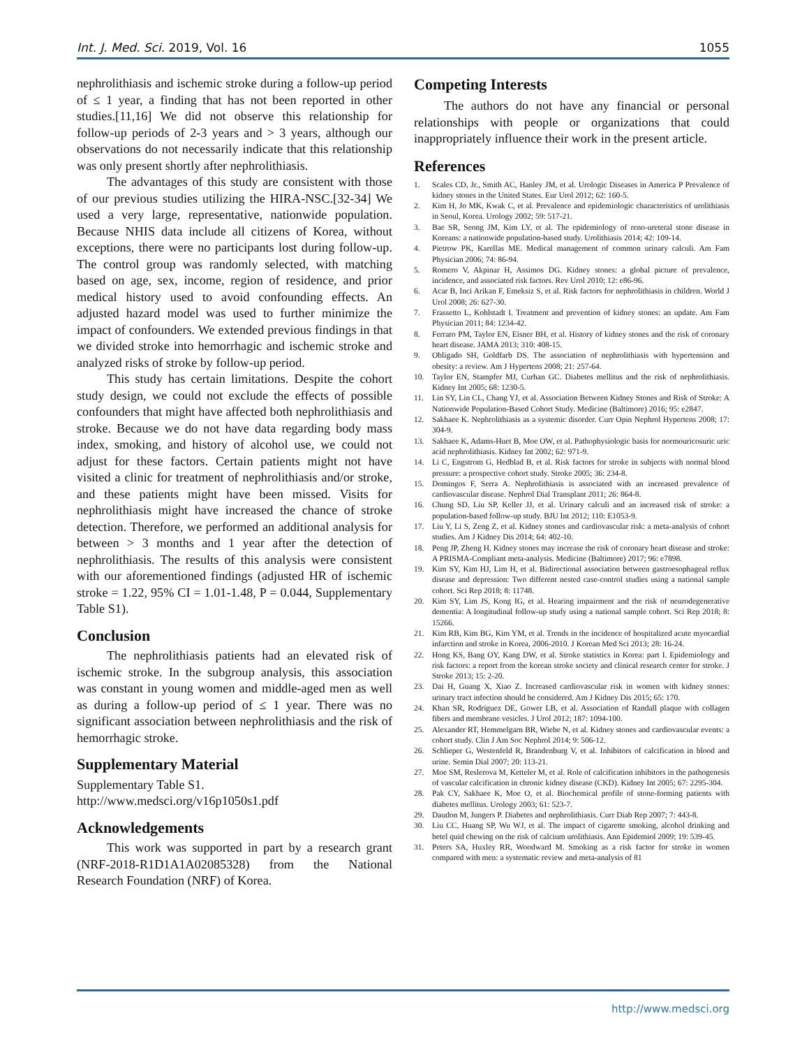Int. J. Med. Sci. 2019, Vol. 16 1055
nephrolithiasis and ischemic stroke during a follow-up period of ≤ 1 year, a finding that has not been reported in other studies.[11,16] We did not observe this relationship for follow-up periods of 2-3 years and > 3 years, although our observations do not necessarily indicate that this relationship was only present shortly after nephrolithiasis.
The advantages of this study are consistent with those of our previous studies utilizing the HIRA-NSC.[32-34] We used a very large, representative, nationwide population. Because NHIS data include all citizens of Korea, without exceptions, there were no participants lost during follow-up. The control group was randomly selected, with matching based on age, sex, income, region of residence, and prior medical history used to avoid confounding effects. An adjusted hazard model was used to further minimize the impact of confounders. We extended previous findings in that we divided stroke into hemorrhagic and ischemic stroke and analyzed risks of stroke by follow-up period.
This study has certain limitations. Despite the cohort study design, we could not exclude the effects of possible confounders that might have affected both nephrolithiasis and stroke. Because we do not have data regarding body mass index, smoking, and history of alcohol use, we could not adjust for these factors. Certain patients might not have visited a clinic for treatment of nephrolithiasis and/or stroke, and these patients might have been missed. Visits for nephrolithiasis might have increased the chance of stroke detection. Therefore, we performed an additional analysis for between > 3 months and 1 year after the detection of nephrolithiasis. The results of this analysis were consistent with our aforementioned findings (adjusted HR of ischemic stroke = 1.22, 95% CI = 1.01-1.48, P = 0.044, Supplementary Table S1).
Conclusion
The nephrolithiasis patients had an elevated risk of ischemic stroke. In the subgroup analysis, this association was constant in young women and middle-aged men as well as during a follow-up period of ≤ 1 year. There was no significant association between nephrolithiasis and the risk of hemorrhagic stroke.
Supplementary Material
Supplementary Table S1.
http://www.medsci.org/v16p1050s1.pdf
Acknowledgements
This work was supported in part by a research grant (NRF-2018-R1D1A1A02085328) from the National Research Foundation (NRF) of Korea.
Competing Interests
The authors do not have any financial or personal relationships with people or organizations that could inappropriately influence their work in the present article.
References
1. Scales CD, Jr., Smith AC, Hanley JM, et al. Urologic Diseases in America P Prevalence of kidney stones in the United States. Eur Urol 2012; 62: 160-5.
2. Kim H, Jo MK, Kwak C, et al. Prevalence and epidemiologic characteristics of urolithiasis in Seoul, Korea. Urology 2002; 59: 517-21.
3. Bae SR, Seong JM, Kim LY, et al. The epidemiology of reno-ureteral stone disease in Koreans: a nationwide population-based study. Urolithiasis 2014; 42: 109-14.
4. Pietrow PK, Karellas ME. Medical management of common urinary calculi. Am Fam Physician 2006; 74: 86-94.
5. Romero V, Akpinar H, Assimos DG. Kidney stones: a global picture of prevalence, incidence, and associated risk factors. Rev Urol 2010; 12: e86-96.
6. Acar B, Inci Arikan F, Emeksiz S, et al. Risk factors for nephrolithiasis in children. World J Urol 2008; 26: 627-30.
7. Frassetto L, Kohlstadt I. Treatment and prevention of kidney stones: an update. Am Fam Physician 2011; 84: 1234-42.
8. Ferraro PM, Taylor EN, Eisner BH, et al. History of kidney stones and the risk of coronary heart disease. JAMA 2013; 310: 408-15.
9. Obligado SH, Goldfarb DS. The association of nephrolithiasis with hypertension and obesity: a review. Am J Hypertens 2008; 21: 257-64.
10. Taylor EN, Stampfer MJ, Curhan GC. Diabetes mellitus and the risk of nephrolithiasis. Kidney Int 2005; 68: 1230-5.
11. Lin SY, Lin CL, Chang YJ, et al. Association Between Kidney Stones and Risk of Stroke: A Nationwide Population-Based Cohort Study. Medicine (Baltimore) 2016; 95: e2847.
12. Sakhaee K. Nephrolithiasis as a systemic disorder. Curr Opin Nephrol Hypertens 2008; 17: 304-9.
13. Sakhaee K, Adams-Huet B, Moe OW, et al. Pathophysiologic basis for normouricosuric uric acid nephrolithiasis. Kidney Int 2002; 62: 971-9.
14. Li C, Engstrom G, Hedblad B, et al. Risk factors for stroke in subjects with normal blood pressure: a prospective cohort study. Stroke 2005; 36: 234-8.
15. Domingos F, Serra A. Nephrolithiasis is associated with an increased prevalence of cardiovascular disease. Nephrol Dial Transplant 2011; 26: 864-8.
16. Chung SD, Liu SP, Keller JJ, et al. Urinary calculi and an increased risk of stroke: a population-based follow-up study. BJU Int 2012; 110: E1053-9.
17. Liu Y, Li S, Zeng Z, et al. Kidney stones and cardiovascular risk: a meta-analysis of cohort studies. Am J Kidney Dis 2014; 64: 402-10.
18. Peng JP, Zheng H. Kidney stones may increase the risk of coronary heart disease and stroke: A PRISMA-Compliant meta-analysis. Medicine (Baltimore) 2017; 96: e7898.
19. Kim SY, Kim HJ, Lim H, et al. Bidirectional association between gastroesophageal reflux disease and depression: Two different nested case-control studies using a national sample cohort. Sci Rep 2018; 8: 11748.
20. Kim SY, Lim JS, Kong IG, et al. Hearing impairment and the risk of neurodegenerative dementia: A longitudinal follow-up study using a national sample cohort. Sci Rep 2018; 8: 15266.
21. Kim RB, Kim BG, Kim YM, et al. Trends in the incidence of hospitalized acute myocardial infarction and stroke in Korea, 2006-2010. J Korean Med Sci 2013; 28: 16-24.
22. Hong KS, Bang OY, Kang DW, et al. Stroke statistics in Korea: part I. Epidemiology and risk factors: a report from the korean stroke society and clinical research center for stroke. J Stroke 2013; 15: 2-20.
23. Dai H, Guang X, Xiao Z. Increased cardiovascular risk in women with kidney stones: urinary tract infection should be considered. Am J Kidney Dis 2015; 65: 170.
24. Khan SR, Rodriguez DE, Gower LB, et al. Association of Randall plaque with collagen fibers and membrane vesicles. J Urol 2012; 187: 1094-100.
25. Alexander RT, Hemmelgarn BR, Wiebe N, et al. Kidney stones and cardiovascular events: a cohort study. Clin J Am Soc Nephrol 2014; 9: 506-12.
26. Schlieper G, Westenfeld R, Brandenburg V, et al. Inhibitors of calcification in blood and urine. Semin Dial 2007; 20: 113-21.
27. Moe SM, Reslerova M, Ketteler M, et al. Role of calcification inhibitors in the pathogenesis of vascular calcification in chronic kidney disease (CKD). Kidney Int 2005; 67: 2295-304.
28. Pak CY, Sakhaee K, Moe O, et al. Biochemical profile of stone-forming patients with diabetes mellitus. Urology 2003; 61: 523-7.
29. Daudon M, Jungers P. Diabetes and nephrolithiasis. Curr Diab Rep 2007; 7: 443-8.
30. Liu CC, Huang SP, Wu WJ, et al. The impact of cigarette smoking, alcohol drinking and betel quid chewing on the risk of calcium urolithiasis. Ann Epidemiol 2009; 19: 539-45.
31. Peters SA, Huxley RR, Woodward M. Smoking as a risk factor for stroke in women compared with men: a systematic review and meta-analysis of 81
http://www.medsci.org